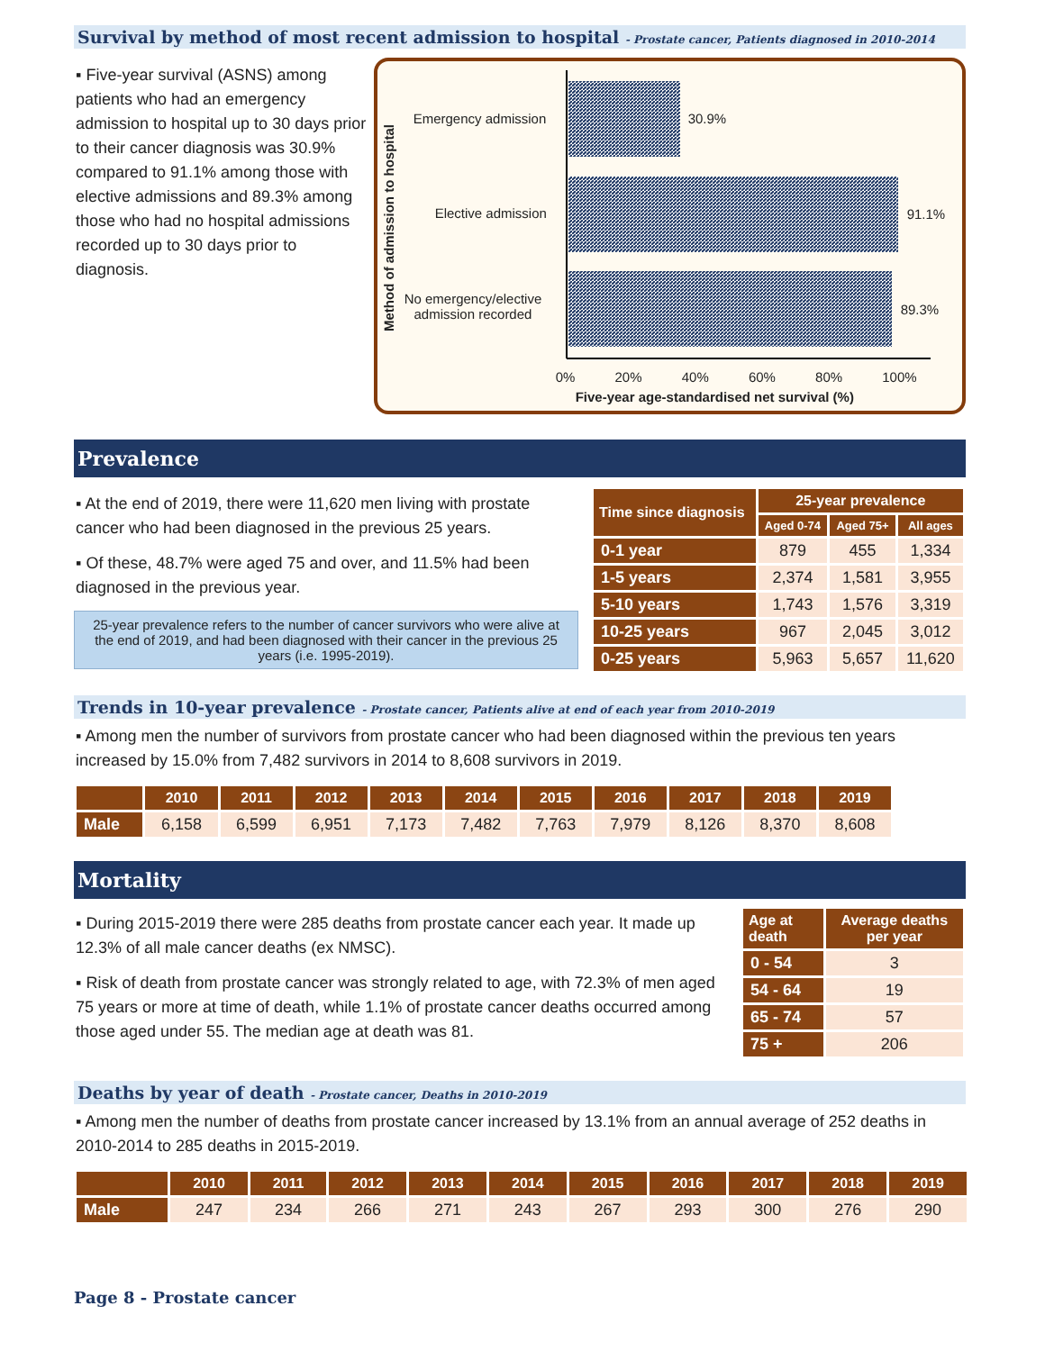Survival by method of most recent admission to hospital - Prostate cancer, Patients diagnosed in 2010-2014
▪ Five-year survival (ASNS) among patients who had an emergency admission to hospital up to 30 days prior to their cancer diagnosis was 30.9% compared to 91.1% among those with elective admissions and 89.3% among those who had no hospital admissions recorded up to 30 days prior to diagnosis.
Method of admission to hospital
Emergency admission 30.9%
Elective admission 91.1%
No emergency/elective
admission recorded
89.3%
0% 20% 40% 60% 80% 100%
Five-year age-standardised net survival (%)
Prevalence
▪ At the end of 2019, there were 11,620 men living with prostate cancer who had been diagnosed in the previous 25 years.
▪ Of these, 48.7% were aged 75 and over, and 11.5% had been diagnosed in the previous year.
25-year prevalence refers to the number of cancer survivors who were alive at the end of 2019, and had been diagnosed with their cancer in the previous 25 years (i.e. 1995-2019).
| Time since diagnosis | 25-year prevalence | | |
| --- | --- | --- | --- |
| | Aged 0-74 | Aged 75+ | All ages |
| 0-1 year | 879 | 455 | 1,334 |
| 1-5 years | 2,374 | 1,581 | 3,955 |
| 5-10 years | 1,743 | 1,576 | 3,319 |
| 10-25 years | 967 | 2,045 | 3,012 |
| 0-25 years | 5,963 | 5,657 | 11,620 |
Trends in 10-year prevalence - Prostate cancer, Patients alive at end of each year from 2010-2019
▪ Among men the number of survivors from prostate cancer who had been diagnosed within the previous ten years increased by 15.0% from 7,482 survivors in 2014 to 8,608 survivors in 2019.
| | 2010 | 2011 | 2012 | 2013 | 2014 | 2015 | 2016 | 2017 | 2018 | 2019 |
| --- | --- | --- | --- | --- | --- | --- | --- | --- | --- | --- |
| Male | 6,158 | 6,599 | 6,951 | 7,173 | 7,482 | 7,763 | 7,979 | 8,126 | 8,370 | 8,608 |
Mortality
▪ During 2015-2019 there were 285 deaths from prostate cancer each year. It made up 12.3% of all male cancer deaths (ex NMSC).
▪ Risk of death from prostate cancer was strongly related to age, with 72.3% of men aged 75 years or more at time of death, while 1.1% of prostate cancer deaths occurred among those aged under 55. The median age at death was 81.
| Age at death | Average deaths per year |
| --- | --- |
| 0 - 54 | 3 |
| 54 - 64 | 19 |
| 65 - 74 | 57 |
| 75 + | 206 |
Deaths by year of death - Prostate cancer, Deaths in 2010-2019
▪ Among men the number of deaths from prostate cancer increased by 13.1% from an annual average of 252 deaths in 2010-2014 to 285 deaths in 2015-2019.
| | 2010 | 2011 | 2012 | 2013 | 2014 | 2015 | 2016 | 2017 | 2018 | 2019 |
| --- | --- | --- | --- | --- | --- | --- | --- | --- | --- | --- |
| Male | 247 | 234 | 266 | 271 | 243 | 267 | 293 | 300 | 276 | 290 |
Page 8 - Prostate cancer